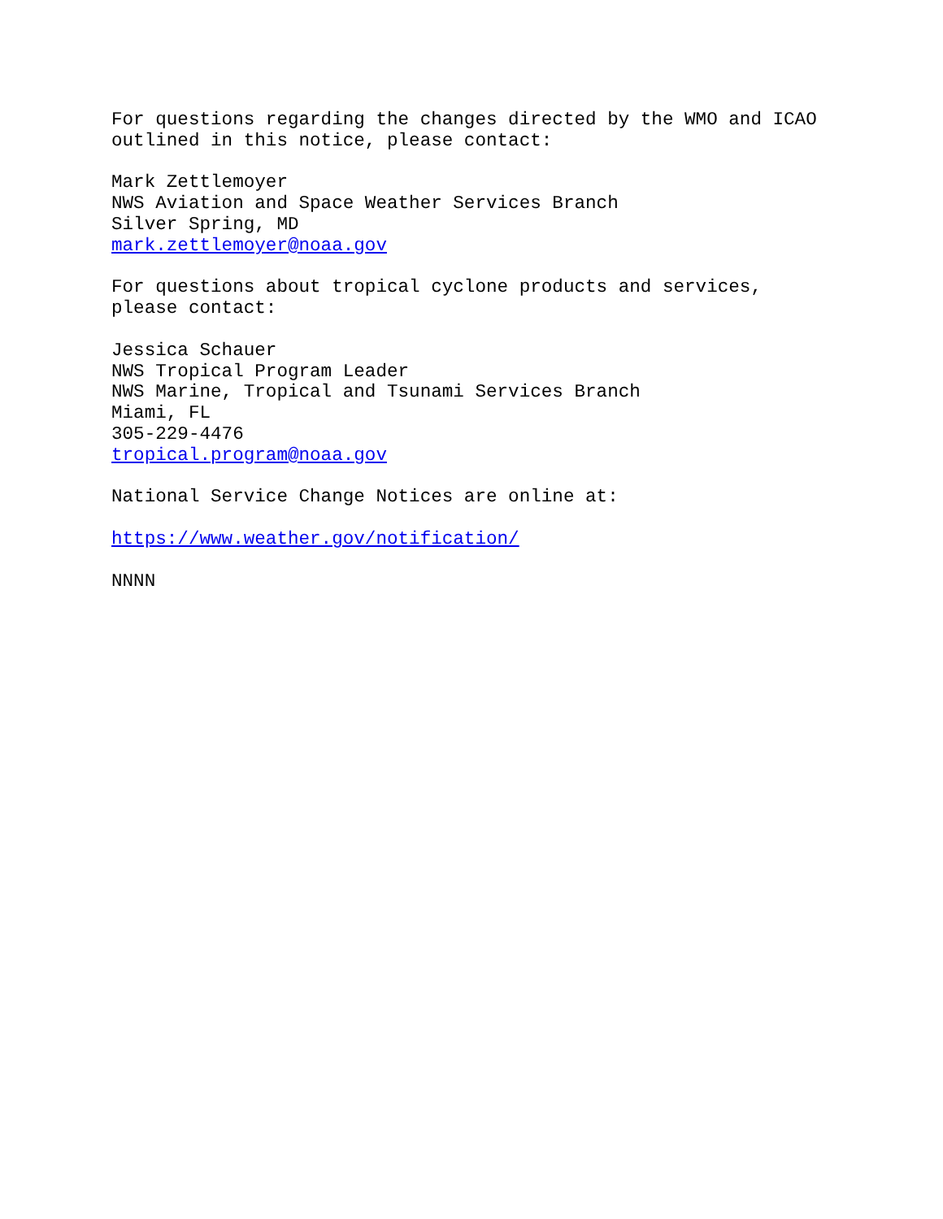For questions regarding the changes directed by the WMO and ICAO
outlined in this notice, please contact:
Mark Zettlemoyer
NWS Aviation and Space Weather Services Branch
Silver Spring, MD
mark.zettlemoyer@noaa.gov
For questions about tropical cyclone products and services,
please contact:
Jessica Schauer
NWS Tropical Program Leader
NWS Marine, Tropical and Tsunami Services Branch
Miami, FL
305-229-4476
tropical.program@noaa.gov
National Service Change Notices are online at:
https://www.weather.gov/notification/
NNNN